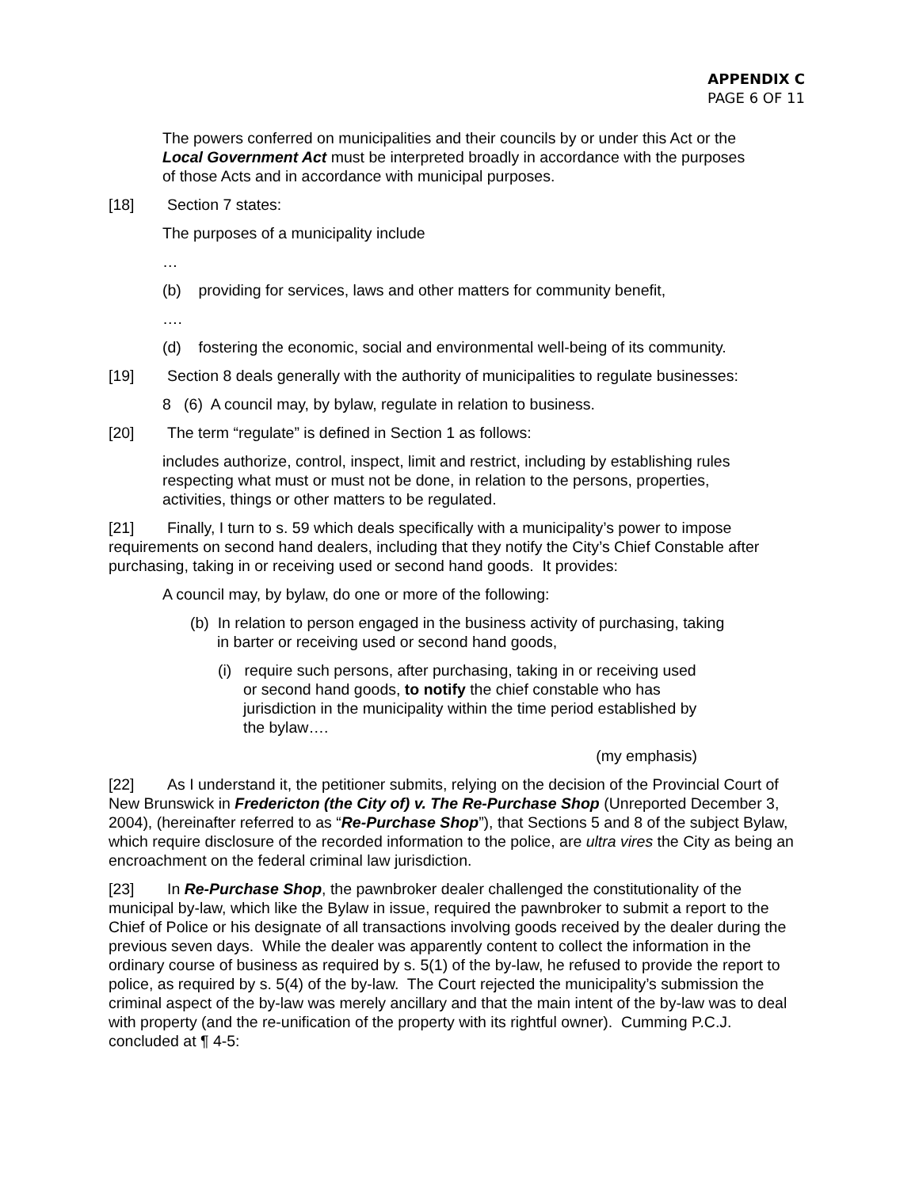APPENDIX C
PAGE 6 OF 11
The powers conferred on municipalities and their councils by or under this Act or the Local Government Act must be interpreted broadly in accordance with the purposes of those Acts and in accordance with municipal purposes.
[18] Section 7 states:
The purposes of a municipality include
…
(b) providing for services, laws and other matters for community benefit,
….
(d) fostering the economic, social and environmental well-being of its community.
[19] Section 8 deals generally with the authority of municipalities to regulate businesses:
8 (6) A council may, by bylaw, regulate in relation to business.
[20] The term “regulate” is defined in Section 1 as follows:
includes authorize, control, inspect, limit and restrict, including by establishing rules respecting what must or must not be done, in relation to the persons, properties, activities, things or other matters to be regulated.
[21] Finally, I turn to s. 59 which deals specifically with a municipality’s power to impose requirements on second hand dealers, including that they notify the City’s Chief Constable after purchasing, taking in or receiving used or second hand goods. It provides:
A council may, by bylaw, do one or more of the following:
(b) In relation to person engaged in the business activity of purchasing, taking in barter or receiving used or second hand goods,
(i) require such persons, after purchasing, taking in or receiving used or second hand goods, to notify the chief constable who has jurisdiction in the municipality within the time period established by the bylaw….
(my emphasis)
[22] As I understand it, the petitioner submits, relying on the decision of the Provincial Court of New Brunswick in Fredericton (the City of) v. The Re-Purchase Shop (Unreported December 3, 2004), (hereinafter referred to as “Re-Purchase Shop”), that Sections 5 and 8 of the subject Bylaw, which require disclosure of the recorded information to the police, are ultra vires the City as being an encroachment on the federal criminal law jurisdiction.
[23] In Re-Purchase Shop, the pawnbroker dealer challenged the constitutionality of the municipal by-law, which like the Bylaw in issue, required the pawnbroker to submit a report to the Chief of Police or his designate of all transactions involving goods received by the dealer during the previous seven days. While the dealer was apparently content to collect the information in the ordinary course of business as required by s. 5(1) of the by-law, he refused to provide the report to police, as required by s. 5(4) of the by-law. The Court rejected the municipality’s submission the criminal aspect of the by-law was merely ancillary and that the main intent of the by-law was to deal with property (and the re-unification of the property with its rightful owner). Cumming P.C.J. concluded at ¶ 4-5: